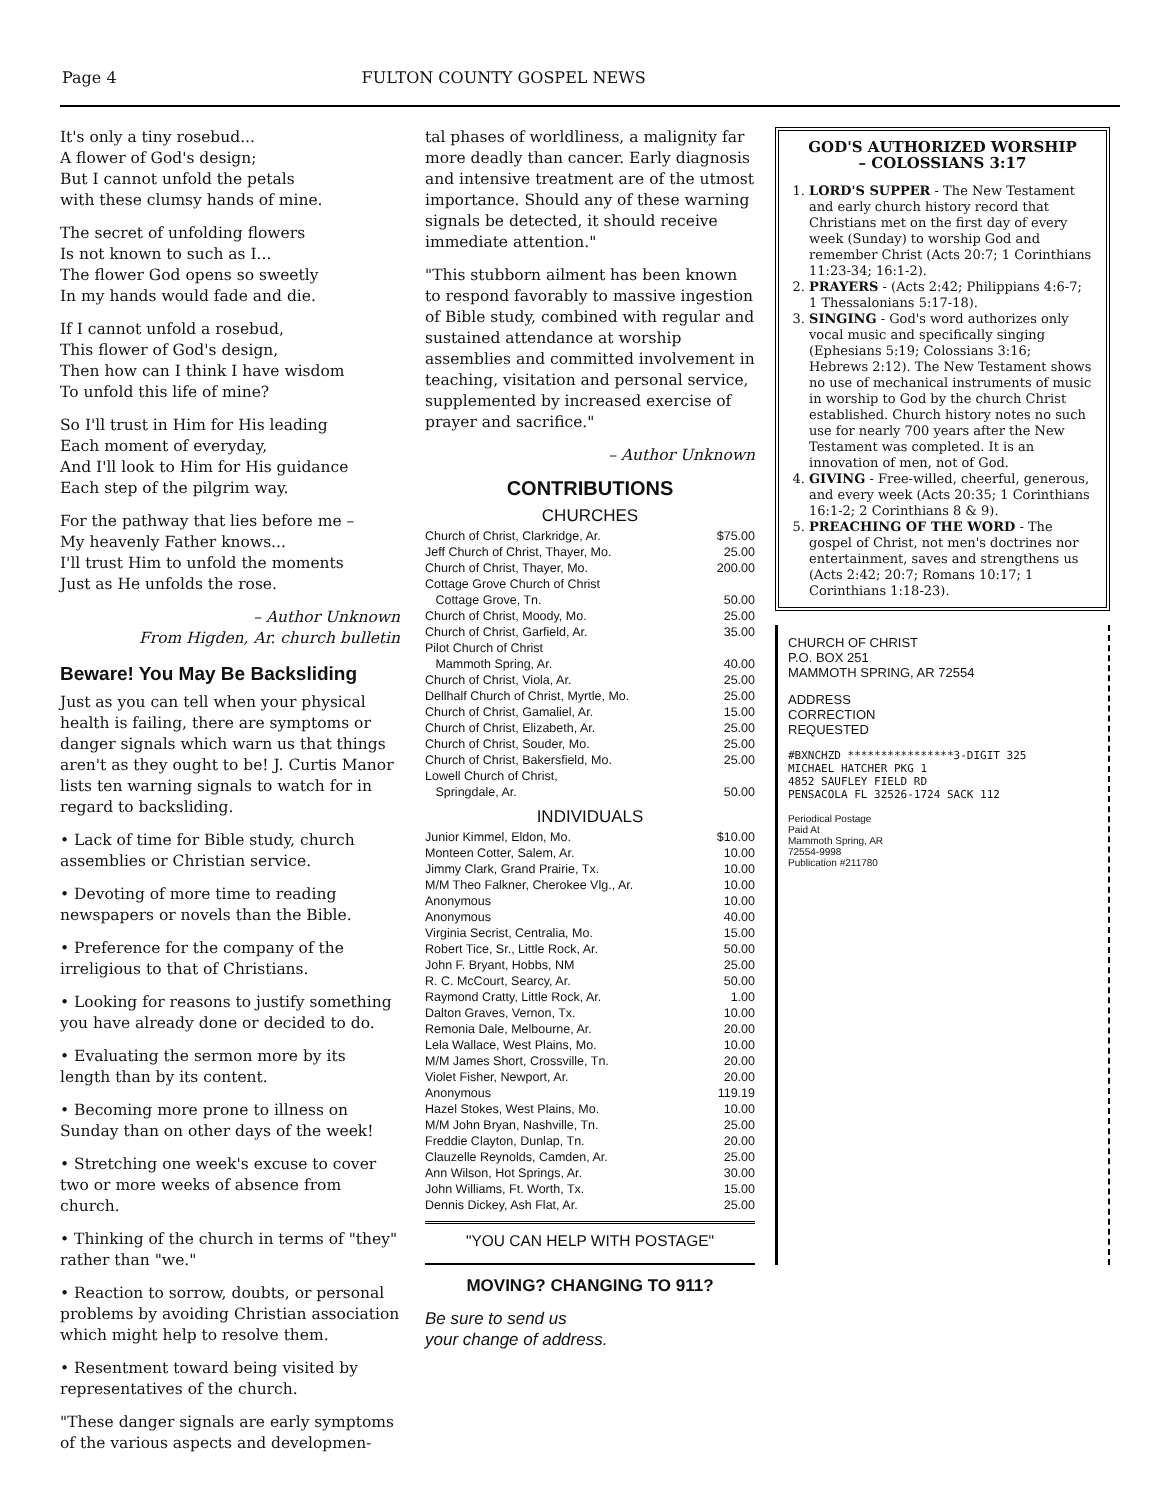Page 4 FULTON COUNTY GOSPEL NEWS
It's only a tiny rosebud...
A flower of God's design;
But I cannot unfold the petals
with these clumsy hands of mine.
The secret of unfolding flowers
Is not known to such as I...
The flower God opens so sweetly
In my hands would fade and die.
If I cannot unfold a rosebud,
This flower of God's design,
Then how can I think I have wisdom
To unfold this life of mine?
So I'll trust in Him for His leading
Each moment of everyday,
And I'll look to Him for His guidance
Each step of the pilgrim way.
For the pathway that lies before me –
My heavenly Father knows...
I'll trust Him to unfold the moments
Just as He unfolds the rose.
– Author Unknown
From Higden, Ar. church bulletin
Beware! You May Be Backsliding
Just as you can tell when your physical health is failing, there are symptoms or danger signals which warn us that things aren't as they ought to be! J. Curtis Manor lists ten warning signals to watch for in regard to backsliding.
• Lack of time for Bible study, church assemblies or Christian service.
• Devoting of more time to reading newspapers or novels than the Bible.
• Preference for the company of the irreligious to that of Christians.
• Looking for reasons to justify something you have already done or decided to do.
• Evaluating the sermon more by its length than by its content.
• Becoming more prone to illness on Sunday than on other days of the week!
• Stretching one week's excuse to cover two or more weeks of absence from church.
• Thinking of the church in terms of "they" rather than "we."
• Reaction to sorrow, doubts, or personal problems by avoiding Christian association which might help to resolve them.
• Resentment toward being visited by representatives of the church.
"These danger signals are early symptoms of the various aspects and developmen-
tal phases of worldliness, a malignity far more deadly than cancer. Early diagnosis and intensive treatment are of the utmost importance. Should any of these warning signals be detected, it should receive immediate attention."
"This stubborn ailment has been known to respond favorably to massive ingestion of Bible study, combined with regular and sustained attendance at worship assemblies and committed involvement in teaching, visitation and personal service, supplemented by increased exercise of prayer and sacrifice."
– Author Unknown
CONTRIBUTIONS
CHURCHES
| Church of Christ, Clarkridge, Ar. | $75.00 |
| Jeff Church of Christ, Thayer, Mo. | 25.00 |
| Church of Christ, Thayer, Mo. | 200.00 |
| Cottage Grove Church of Christ Cottage Grove, Tn. | 50.00 |
| Church of Christ, Moody, Mo. | 25.00 |
| Church of Christ, Garfield, Ar. | 35.00 |
| Pilot Church of Christ Mammoth Spring, Ar. | 40.00 |
| Church of Christ, Viola, Ar. | 25.00 |
| Dellhalf Church of Christ, Myrtle, Mo. | 25.00 |
| Church of Christ, Gamaliel, Ar. | 15.00 |
| Church of Christ, Elizabeth, Ar. | 25.00 |
| Church of Christ, Souder, Mo. | 25.00 |
| Church of Christ, Bakersfield, Mo. | 25.00 |
| Lowell Church of Christ, Springdale, Ar. | 50.00 |
INDIVIDUALS
| Junior Kimmel, Eldon, Mo. | $10.00 |
| Monteen Cotter, Salem, Ar. | 10.00 |
| Jimmy Clark, Grand Prairie, Tx. | 10.00 |
| M/M Theo Falkner, Cherokee Vlg., Ar. | 10.00 |
| Anonymous | 10.00 |
| Anonymous | 40.00 |
| Virginia Secrist, Centralia, Mo. | 15.00 |
| Robert Tice, Sr., Little Rock, Ar. | 50.00 |
| John F. Bryant, Hobbs, NM | 25.00 |
| R. C. McCourt, Searcy, Ar. | 50.00 |
| Raymond Cratty, Little Rock, Ar. | 1.00 |
| Dalton Graves, Vernon, Tx. | 10.00 |
| Remonia Dale, Melbourne, Ar. | 20.00 |
| Lela Wallace, West Plains, Mo. | 10.00 |
| M/M James Short, Crossville, Tn. | 20.00 |
| Violet Fisher, Newport, Ar. | 20.00 |
| Anonymous | 119.19 |
| Hazel Stokes, West Plains, Mo. | 10.00 |
| M/M John Bryan, Nashville, Tn. | 25.00 |
| Freddie Clayton, Dunlap, Tn. | 20.00 |
| Clauzelle Reynolds, Camden, Ar. | 25.00 |
| Ann Wilson, Hot Springs, Ar. | 30.00 |
| John Williams, Ft. Worth, Tx. | 15.00 |
| Dennis Dickey, Ash Flat, Ar. | 25.00 |
"YOU CAN HELP WITH POSTAGE"
MOVING? CHANGING TO 911?
Be sure to send us
your change of address.
GOD'S AUTHORIZED WORSHIP
– COLOSSIANS 3:17
1. LORD'S SUPPER - The New Testament and early church history record that Christians met on the first day of every week (Sunday) to worship God and remember Christ (Acts 20:7; 1 Corinthians 11:23-34; 16:1-2).
2. PRAYERS - (Acts 2:42; Philippians 4:6-7; 1 Thessalonians 5:17-18).
3. SINGING - God's word authorizes only vocal music and specifically singing (Ephesians 5:19; Colossians 3:16; Hebrews 2:12). The New Testament shows no use of mechanical instruments of music in worship to God by the church Christ established. Church history notes no such use for nearly 700 years after the New Testament was completed. It is an innovation of men, not of God.
4. GIVING - Free-willed, cheerful, generous, and every week (Acts 20:35; 1 Corinthians 16:1-2; 2 Corinthians 8 & 9).
5. PREACHING OF THE WORD - The gospel of Christ, not men's doctrines nor entertainment, saves and strengthens us (Acts 2:42; 20:7; Romans 10:17; 1 Corinthians 1:18-23).
CHURCH OF CHRIST
P.O. BOX 251
MAMMOTH SPRING, AR 72554
ADDRESS
CORRECTION
REQUESTED
#BXNCHZD ****************3-DIGIT 325
MICHAEL HATCHER PKG 1
4852 SAUFLEY FIELD RD
PENSACOLA FL 32526-1724 SACK 112
Periodical Postage
Paid At
Mammoth Spring, AR
72554-9998
Publication #211780